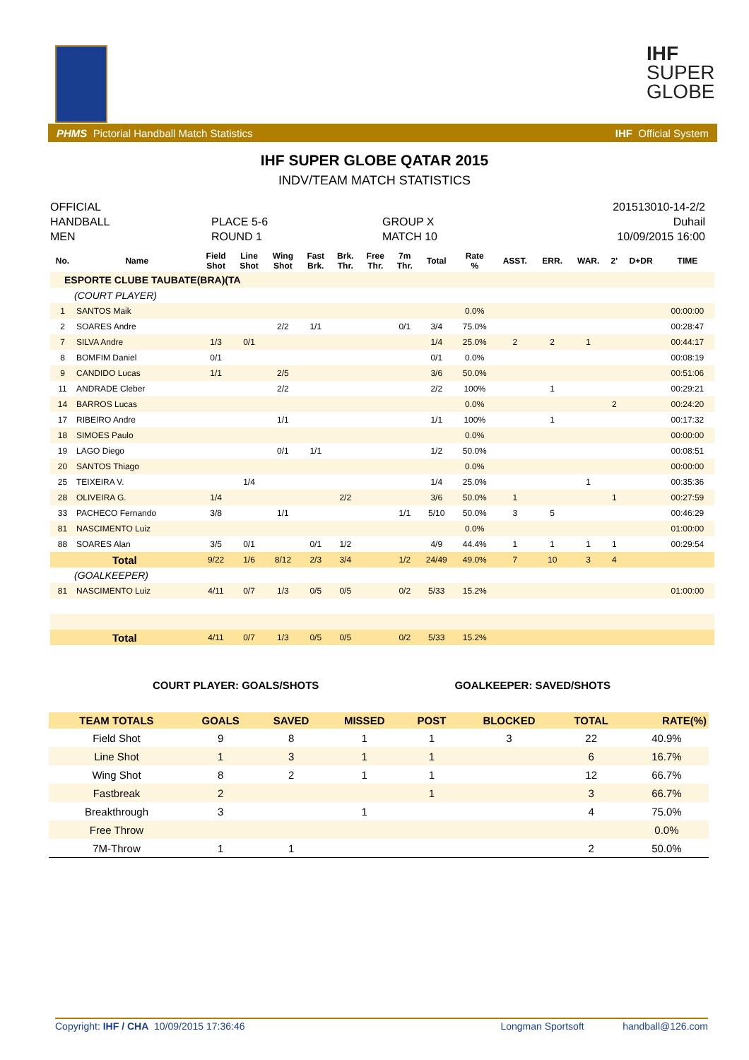IHF
SUPER
GLOBE
PHMS Pictorial Handball Match Statistics IHF Official System
IHF SUPER GLOBE QATAR 2015
INDV/TEAM MATCH STATISTICS
OFFICIAL
HANDBALL
MEN
PLACE 5-6
ROUND 1
GROUP X
MATCH 10
201513010-14-2/2
Duhail
10/09/2015 16:00
| No. | Name | Field Shot | Line Shot | Wing Shot | Fast Brk. | Brk. Thr. | Free Thr. | 7m Thr. | Total | Rate % | ASST. | ERR. | WAR. | 2' | D+DR | TIME |
| --- | --- | --- | --- | --- | --- | --- | --- | --- | --- | --- | --- | --- | --- | --- | --- | --- |
| ESPORTE CLUBE TAUBATE(BRA)(TA | | | | | | | | | | | | | | | | |
| (COURT PLAYER) | | | | | | | | | | | | | | | | |
| 1 | SANTOS Maik | | | | | | | | | 0.0% | | | | | | 00:00:00 |
| 2 | SOARES Andre | | | 2/2 | 1/1 | | | 0/1 | 3/4 | 75.0% | | | | | | 00:28:47 |
| 7 | SILVA Andre | 1/3 | 0/1 | | | | | | 1/4 | 25.0% | 2 | 2 | 1 | | | 00:44:17 |
| 8 | BOMFIM Daniel | 0/1 | | | | | | | 0/1 | 0.0% | | | | | | 00:08:19 |
| 9 | CANDIDO Lucas | 1/1 | | 2/5 | | | | | 3/6 | 50.0% | | | | | | 00:51:06 |
| 11 | ANDRADE Cleber | | | 2/2 | | | | | 2/2 | 100% | | 1 | | | | 00:29:21 |
| 14 | BARROS Lucas | | | | | | | | | 0.0% | | | | 2 | | 00:24:20 |
| 17 | RIBEIRO Andre | | | 1/1 | | | | | 1/1 | 100% | | 1 | | | | 00:17:32 |
| 18 | SIMOES Paulo | | | | | | | | | 0.0% | | | | | | 00:00:00 |
| 19 | LAGO Diego | | | 0/1 | 1/1 | | | | 1/2 | 50.0% | | | | | | 00:08:51 |
| 20 | SANTOS Thiago | | | | | | | | | 0.0% | | | | | | 00:00:00 |
| 25 | TEIXEIRA V. | | 1/4 | | | | | | 1/4 | 25.0% | | | 1 | | | 00:35:36 |
| 28 | OLIVEIRA G. | 1/4 | | | | 2/2 | | | 3/6 | 50.0% | 1 | | | 1 | | 00:27:59 |
| 33 | PACHECO Fernando | 3/8 | | 1/1 | | | | 1/1 | 5/10 | 50.0% | 3 | 5 | | | | 00:46:29 |
| 81 | NASCIMENTO Luiz | | | | | | | | | 0.0% | | | | | | 01:00:00 |
| 88 | SOARES Alan | 3/5 | 0/1 | | 0/1 | 1/2 | | | 4/9 | 44.4% | 1 | 1 | 1 | 1 | | 00:29:54 |
| Total | | 9/22 | 1/6 | 8/12 | 2/3 | 3/4 | | 1/2 | 24/49 | 49.0% | 7 | 10 | 3 | 4 | | |
| (GOALKEEPER) | | | | | | | | | | | | | | | | |
| 81 | NASCIMENTO Luiz | 4/11 | 0/7 | 1/3 | 0/5 | 0/5 | | 0/2 | 5/33 | 15.2% | | | | | | 01:00:00 |
| Total | | 4/11 | 0/7 | 1/3 | 0/5 | 0/5 | | 0/2 | 5/33 | 15.2% | | | | | | |
COURT PLAYER: GOALS/SHOTS GOALKEEPER: SAVED/SHOTS
| TEAM TOTALS | GOALS | SAVED | MISSED | POST | BLOCKED | TOTAL | RATE(%) |
| --- | --- | --- | --- | --- | --- | --- | --- |
| Field Shot | 9 | 8 | 1 | 1 | 3 | 22 | 40.9% |
| Line Shot | 1 | 3 | 1 | 1 | | 6 | 16.7% |
| Wing Shot | 8 | 2 | 1 | 1 | | 12 | 66.7% |
| Fastbreak | 2 | | | 1 | | 3 | 66.7% |
| Breakthrough | 3 | | 1 | | | 4 | 75.0% |
| Free Throw | | | | | | | 0.0% |
| 7M-Throw | 1 | 1 | | | | 2 | 50.0% |
Copyright: IHF / CHA 10/09/2015 17:36:46 Longman Sportsoft handball@126.com